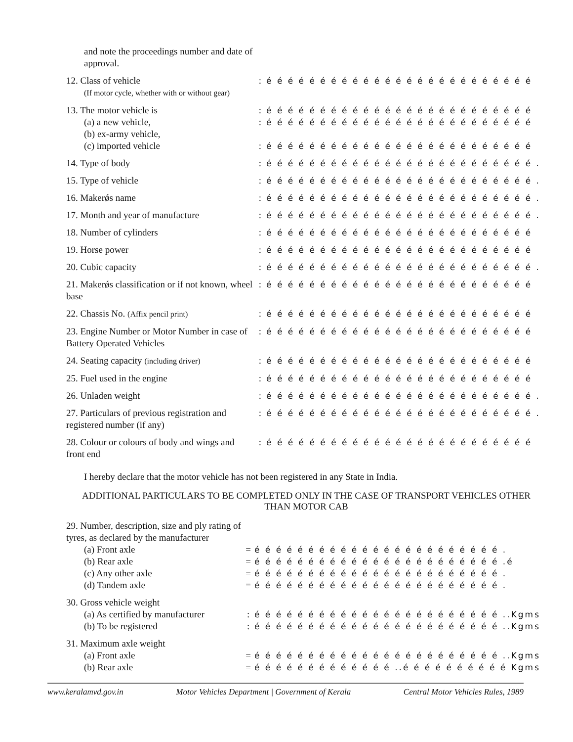| and note the proceedings number and date of approval. | | |
| 12. Class of vehicle (If motor cycle, whether with or without gear) | : | é é é é é é é é é é é é é é é é é é é é é é é é é |
| 13. The motor vehicle is | : | é é é é é é é é é é é é é é é é é é é é é é é é é |
| (a) a new vehicle, (b) ex-army vehicle, | : | é é é é é é é é é é é é é é é é é é é é é é é é é |
| (c) imported vehicle | : | é é é é é é é é é é é é é é é é é é é é é é é é é |
| 14. Type of body | : | é é é é é é é é é é é é é é é é é é é é é é é é é . |
| 15. Type of vehicle | : | é é é é é é é é é é é é é é é é é é é é é é é é é . |
| 16. Makerǿs name | : | é é é é é é é é é é é é é é é é é é é é é é é é é . |
| 17. Month and year of manufacture | : | é é é é é é é é é é é é é é é é é é é é é é é é é . |
| 18. Number of cylinders | : | é é é é é é é é é é é é é é é é é é é é é é é é é |
| 19. Horse power | : | é é é é é é é é é é é é é é é é é é é é é é é é é |
| 20. Cubic capacity | : | é é é é é é é é é é é é é é é é é é é é é é é é é . |
| 21. Makerǿs classification or if not known, wheel base | : | é é é é é é é é é é é é é é é é é é é é é é é é é |
| 22. Chassis No. (Affix pencil print) | : | é é é é é é é é é é é é é é é é é é é é é é é é é |
| 23. Engine Number or Motor Number in case of Battery Operated Vehicles | : | é é é é é é é é é é é é é é é é é é é é é é é é é |
| 24. Seating capacity (including driver) | : | é é é é é é é é é é é é é é é é é é é é é é é é é |
| 25. Fuel used in the engine | : | é é é é é é é é é é é é é é é é é é é é é é é é é |
| 26. Unladen weight | : | é é é é é é é é é é é é é é é é é é é é é é é é é . |
| 27. Particulars of previous registration and registered number (if any) | : | é é é é é é é é é é é é é é é é é é é é é é é é é . |
| 28. Colour or colours of body and wings and front end | : | é é é é é é é é é é é é é é é é é é é é é é é é é |
I hereby declare that the motor vehicle has not been registered in any State in India.
ADDITIONAL PARTICULARS TO BE COMPLETED ONLY IN THE CASE OF TRANSPORT VEHICLES OTHER THAN MOTOR CAB
| 29. Number, description, size and ply rating of tyres, as declared by the manufacturer | | |
| (a) Front axle | = | é é é é é é é é é é é é é é é é é é é é é é é . |
| (b) Rear axle | = | é é é é é é é é é é é é é é é é é é é é é é é .é |
| (c) Any other axle | = | é é é é é é é é é é é é é é é é é é é é é é é . |
| (d) Tandem axle | = | é é é é é é é é é é é é é é é é é é é é é é é . |
| 30. Gross vehicle weight | | |
| (a) As certified by manufacturer | : | é é é é é é é é é é é é é é é é é é é é é é é ..Kgms |
| (b) To be registered | : | é é é é é é é é é é é é é é é é é é é é é é é ..Kgms |
| 31. Maximum axle weight | | |
| (a) Front axle | = | é é é é é é é é é é é é é é é é é é é é é é é ..Kgms |
| (b) Rear axle | = | é é é é é é é é é é é é é ..é é é é é é é é é é Kgms |
www.keralamvd.gov.in Motor Vehicles Department | Government of Kerala Central Motor Vehicles Rules, 1989